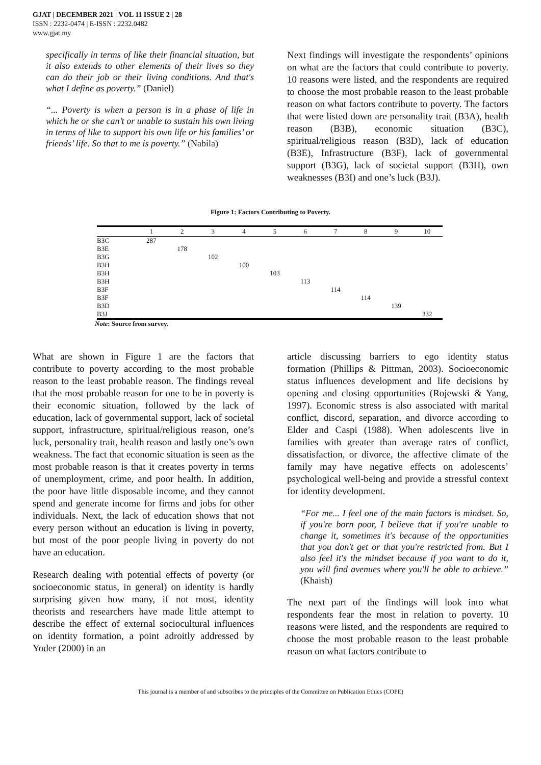GJAT | DECEMBER 2021 | VOL 11 ISSUE 2 | 28
ISSN : 2232-0474 | E-ISSN : 2232.0482
www.gjat.my
specifically in terms of like their financial situation, but it also extends to other elements of their lives so they can do their job or their living conditions. And that's what I define as poverty.” (Daniel)
“... Poverty is when a person is in a phase of life in which he or she can’t or unable to sustain his own living in terms of like to support his own life or his families’ or friends’ life. So that to me is poverty.” (Nabila)
Next findings will investigate the respondents’ opinions on what are the factors that could contribute to poverty. 10 reasons were listed, and the respondents are required to choose the most probable reason to the least probable reason on what factors contribute to poverty. The factors that were listed down are personality trait (B3A), health reason (B3B), economic situation (B3C), spiritual/religious reason (B3D), lack of education (B3E), Infrastructure (B3F), lack of governmental support (B3G), lack of societal support (B3H), own weaknesses (B3I) and one’s luck (B3J).
Figure 1: Factors Contributing to Poverty.
| | 1 | 2 | 3 | 4 | 5 | 6 | 7 | 8 | 9 | 10 |
| --- | --- | --- | --- | --- | --- | --- | --- | --- | --- | --- |
| B3C | 287 | | | | | | | | | |
| B3E | | 178 | | | | | | | | |
| B3G | | | 102 | | | | | | | |
| B3H | | | | 100 | | | | | | |
| B3H | | | | | 103 | | | | | |
| B3H | | | | | | 113 | | | | |
| B3F | | | | | | | 114 | | | |
| B3F | | | | | | | | 114 | | |
| B3D | | | | | | | | | 139 | |
| B3J | | | | | | | | | | 332 |
Note: Source from survey.
What are shown in Figure 1 are the factors that contribute to poverty according to the most probable reason to the least probable reason. The findings reveal that the most probable reason for one to be in poverty is their economic situation, followed by the lack of education, lack of governmental support, lack of societal support, infrastructure, spiritual/religious reason, one’s luck, personality trait, health reason and lastly one’s own weakness. The fact that economic situation is seen as the most probable reason is that it creates poverty in terms of unemployment, crime, and poor health. In addition, the poor have little disposable income, and they cannot spend and generate income for firms and jobs for other individuals. Next, the lack of education shows that not every person without an education is living in poverty, but most of the poor people living in poverty do not have an education.
Research dealing with potential effects of poverty (or socioeconomic status, in general) on identity is hardly surprising given how many, if not most, identity theorists and researchers have made little attempt to describe the effect of external sociocultural influences on identity formation, a point adroitly addressed by Yoder (2000) in an
article discussing barriers to ego identity status formation (Phillips & Pittman, 2003). Socioeconomic status influences development and life decisions by opening and closing opportunities (Rojewski & Yang, 1997). Economic stress is also associated with marital conflict, discord, separation, and divorce according to Elder and Caspi (1988). When adolescents live in families with greater than average rates of conflict, dissatisfaction, or divorce, the affective climate of the family may have negative effects on adolescents’ psychological well-being and provide a stressful context for identity development.
“For me... I feel one of the main factors is mindset. So, if you're born poor, I believe that if you're unable to change it, sometimes it's because of the opportunities that you don't get or that you're restricted from. But I also feel it's the mindset because if you want to do it, you will find avenues where you'll be able to achieve.” (Khaish)
The next part of the findings will look into what respondents fear the most in relation to poverty. 10 reasons were listed, and the respondents are required to choose the most probable reason to the least probable reason on what factors contribute to
This journal is a member of and subscribes to the principles of the Committee on Publication Ethics (COPE)